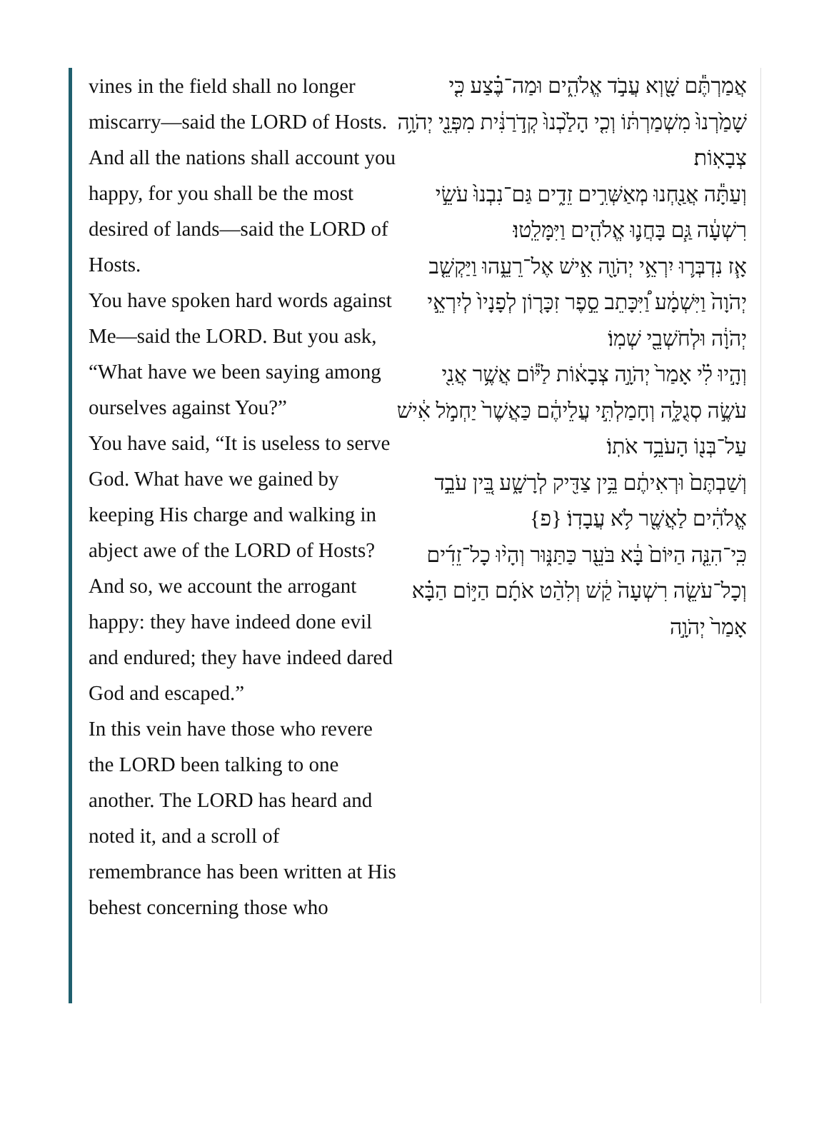vines in the field shall no longer miscarry—said the LORD of Hosts.
And all the nations shall account you happy, for you shall be the most desired of lands—said the LORD of Hosts.
You have spoken hard words against Me—said the LORD. But you ask, “What have we been saying among ourselves against You?”
You have said, “It is useless to serve God. What have we gained by keeping His charge and walking in abject awe of the LORD of Hosts?
And so, we account the arrogant happy: they have indeed done evil and endured; they have indeed dared God and escaped.”
In this vein have those who revere the LORD been talking to one another. The LORD has heard and noted it, and a scroll of remembrance has been written at His behest concerning those who
אֲמַרְתֶּ֕ם שָׁ֖וְא עֲבֹ֣ד אֱלֹהִ֑ים וּמַה־בֶּ֗צַע כִּ֤י שָׁמַ֙רְנוּ֙ מִשְׁמַרְתּ֔וֹ וְכִ֤י הָלַ֙כְנוּ֙ קְדֹ֣רַנִּ֔ית מִפְּנֵ֖י יְהֹוָ֥ה צְבָאֽוֹת׃
וְעַתָּ֕ה אֲנַ֖חְנוּ מְאַשְּׁרִ֣ים זֵדִ֑ים גַּם־נִבְנוּ֙ עֹשֵׂ֣י רִשְׁעָ֔ה גַּ֧ם בָּחֲנ֛וּ אֱלֹהִ֖ים וַיִּמָּלֵֽטוּ׃
אָ֧ז נִדְבְּר֛וּ יִרְאֵ֥י יְהֹוָ֖ה אִ֣ישׁ אֶל־רֵעֵ֑הוּ וַיַּקְשֵׁ֤ב יְהֹוָה֙ וַיִּשְׁמָ֔ע וַ֠יִּכָּתֵב סֵ֣פֶר זִכָּר֤וֹן לְפָנָיו֙ לְיִרְאֵ֣י יְהֹוָ֔ה וּלְחֹשְׁבֵ֖י שְׁמֽוֹ׃
וְהָ֣יוּ לִ֗י אָמַר֙ יְהֹוָ֣ה צְבָא֔וֹת לַיּ֕וֹם אֲשֶׁ֥ר אֲנִ֖י עֹשֶׂ֣ה סְגֻלָּ֑ה וְחָמַלְתִּ֣י עֲלֵיהֶ֔ם כַּאֲשֶׁר֙ יַחְמֹ֣ל אִ֔ישׁ עַל־בְּנ֖וֹ הָעֹבֵ֥ד אֹתֽוֹ׃
וְשַׁבְתֶּם֙ וּרְאִיתֶ֔ם בֵּ֥ין צַדִּ֖יק לְרָשָׁ֑ע בֵּ֚ין עֹבֵ֣ד אֱלֹהִ֔ים לַאֲשֶׁ֖ר לֹ֥א עֲבָדֽוֹ׃ {פ}
כִּֽי־הִנֵּ֤ה הַיּוֹם֙ בָּ֔א בֹּעֵ֖ר כַּתַּנּ֑וּר וְהָי֨וּ כָל־זֵדִ֜ים וְכָל־עֹשֵׂ֤ה רִשְׁעָה֙ קַ֔שׁ וְלִהַ֨ט אֹתָ֜ם הַיּ֣וֹם הַבָּ֗א אָמַר֙ יְהֹוָ֣ה